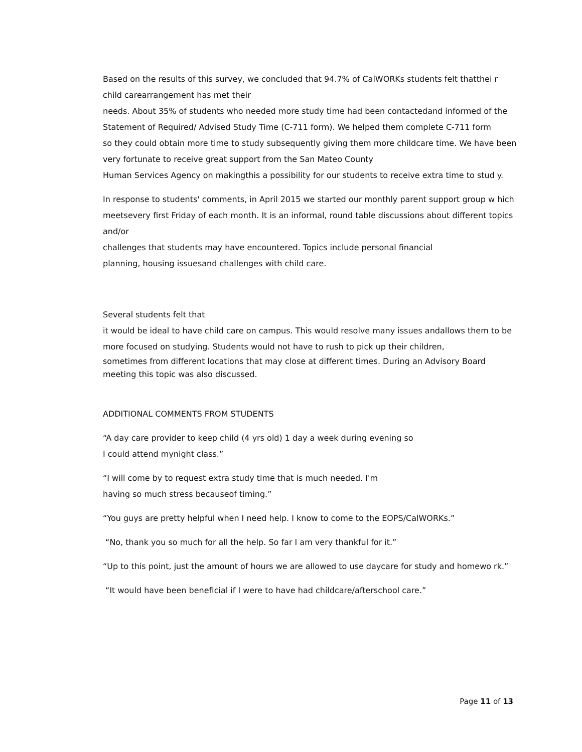Based on the results of this survey, we concluded that 94.7% of CalWORKs students felt thatthei r child carearrangement has met their
needs. About 35% of students who needed more study time had been contactedand informed of the Statement of Required/ Advised Study Time (C-711 form). We helped them complete C-711 form
so they could obtain more time to study subsequently giving them more childcare time. We have been very fortunate to receive great support from the San Mateo County
Human Services Agency on makingthis a possibility for our students to receive extra time to stud y.
In response to students' comments, in April 2015 we started our monthly parent support group w hich meetsevery first Friday of each month. It is an informal, round table discussions about different topics and/or
challenges that students may have encountered. Topics include personal financial
planning, housing issuesand challenges with child care.
Several students felt that
it would be ideal to have child care on campus. This would resolve many issues andallows them to be more focused on studying. Students would not have to rush to pick up their children,
sometimes from different locations that may close at different times. During an Advisory Board meeting this topic was also discussed.
ADDITIONAL COMMENTS FROM STUDENTS
“A day care provider to keep child (4 yrs old) 1 day a week during evening so
I could attend mynight class.”
“I will come by to request extra study time that is much needed. I'm
having so much stress becauseof timing.”
“You guys are pretty helpful when I need help. I know to come to the EOPS/CalWORKs.”
“No, thank you so much for all the help. So far I am very thankful for it.”
“Up to this point, just the amount of hours we are allowed to use daycare for study and homewo rk.”
“It would have been beneficial if I were to have had childcare/afterschool care.”
Page 11 of 13